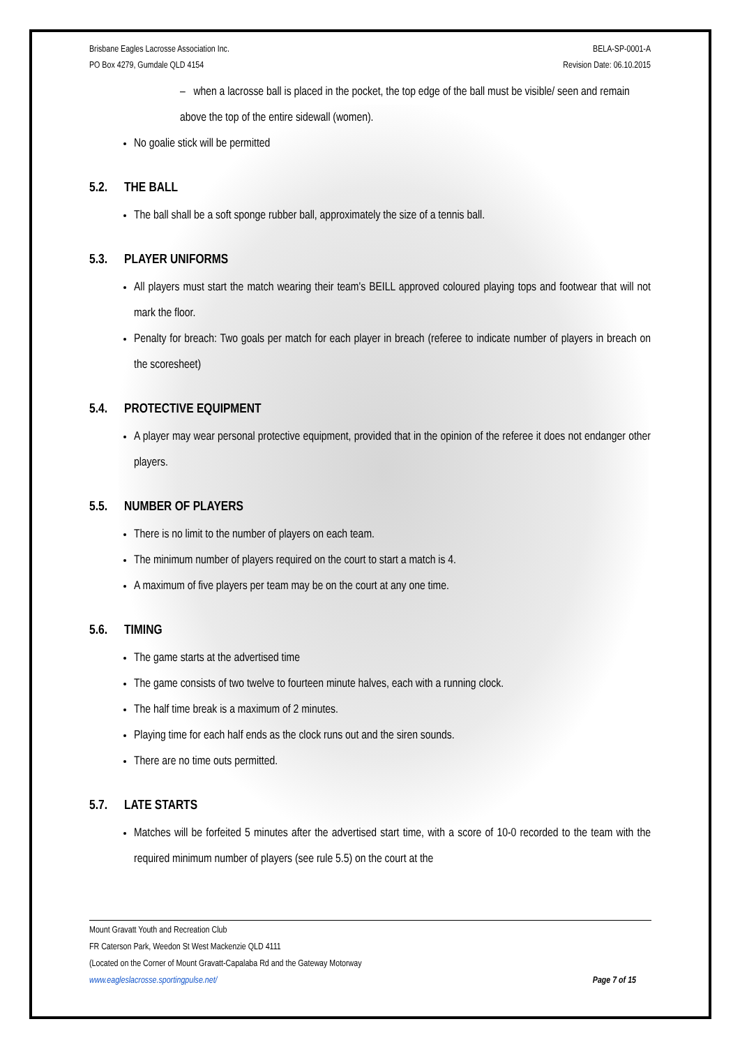Brisbane Eagles Lacrosse Association Inc.
PO Box 4279, Gumdale QLD 4154
BELA-SP-0001-A
Revision Date: 06.10.2015
– when a lacrosse ball is placed in the pocket, the top edge of the ball must be visible/ seen and remain above the top of the entire sidewall (women).
No goalie stick will be permitted
5.2. THE BALL
The ball shall be a soft sponge rubber ball, approximately the size of a tennis ball.
5.3. PLAYER UNIFORMS
All players must start the match wearing their team's BEILL approved coloured playing tops and footwear that will not mark the floor.
Penalty for breach: Two goals per match for each player in breach (referee to indicate number of players in breach on the scoresheet)
5.4. PROTECTIVE EQUIPMENT
A player may wear personal protective equipment, provided that in the opinion of the referee it does not endanger other players.
5.5. NUMBER OF PLAYERS
There is no limit to the number of players on each team.
The minimum number of players required on the court to start a match is 4.
A maximum of five players per team may be on the court at any one time.
5.6. TIMING
The game starts at the advertised time
The game consists of two twelve to fourteen minute halves, each with a running clock.
The half time break is a maximum of 2 minutes.
Playing time for each half ends as the clock runs out and the siren sounds.
There are no time outs permitted.
5.7. LATE STARTS
Matches will be forfeited 5 minutes after the advertised start time, with a score of 10-0 recorded to the team with the required minimum number of players (see rule 5.5) on the court at the
Mount Gravatt Youth and Recreation Club
FR Caterson Park, Weedon St West Mackenzie QLD 4111
(Located on the Corner of Mount Gravatt-Capalaba Rd and the Gateway Motorway
www.eagleslacrosse.sportingpulse.net/ Page 7 of 15